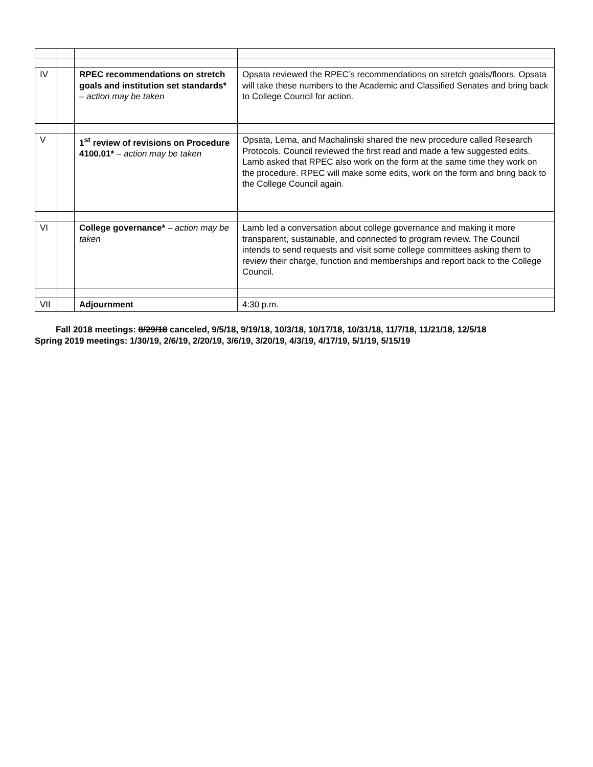| IV | | RPEC recommendations on stretch goals and institution set standards* – action may be taken | Opsata reviewed the RPEC’s recommendations on stretch goals/floors. Opsata will take these numbers to the Academic and Classified Senates and bring back to College Council for action. |
| V | | 1<sup>st</sup> review of revisions on Procedure 4100.01* – action may be taken | Opsata, Lema, and Machalinski shared the new procedure called Research Protocols. Council reviewed the first read and made a few suggested edits. Lamb asked that RPEC also work on the form at the same time they work on the procedure. RPEC will make some edits, work on the form and bring back to the College Council again. |
| VI | | College governance* – action may be taken | Lamb led a conversation about college governance and making it more transparent, sustainable, and connected to program review. The Council intends to send requests and visit some college committees asking them to review their charge, function and memberships and report back to the College Council. |
| VII | | Adjournment | 4:30 p.m. |
Fall 2018 meetings: 8/29/18 canceled, 9/5/18, 9/19/18, 10/3/18, 10/17/18, 10/31/18, 11/7/18, 11/21/18, 12/5/18
Spring 2019 meetings: 1/30/19, 2/6/19, 2/20/19, 3/6/19, 3/20/19, 4/3/19, 4/17/19, 5/1/19, 5/15/19